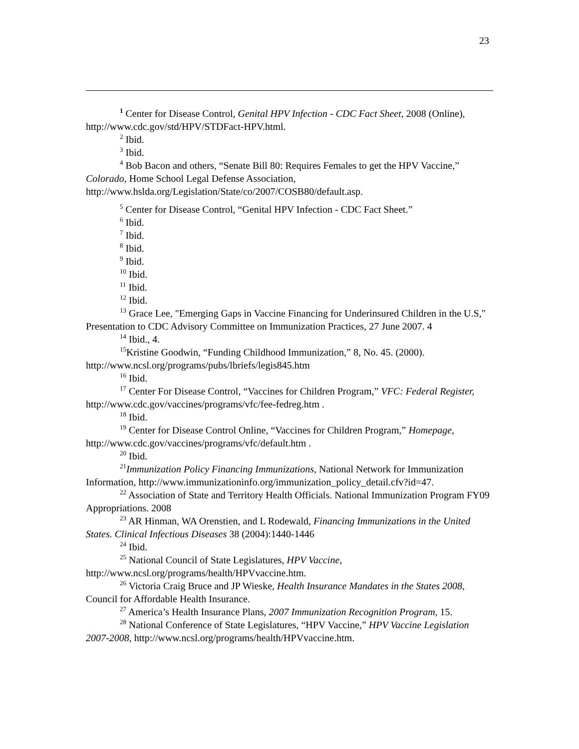23
<sup>1</sup> Center for Disease Control, Genital HPV Infection - CDC Fact Sheet, 2008 (Online), http://www.cdc.gov/std/HPV/STDFact-HPV.html.
<sup>2</sup> Ibid.
<sup>3</sup> Ibid.
<sup>4</sup> Bob Bacon and others, “Senate Bill 80: Requires Females to get the HPV Vaccine,” Colorado, Home School Legal Defense Association, http://www.hslda.org/Legislation/State/co/2007/COSB80/default.asp.
<sup>5</sup> Center for Disease Control, “Genital HPV Infection - CDC Fact Sheet.”
<sup>6</sup> Ibid.
<sup>7</sup> Ibid.
<sup>8</sup> Ibid.
<sup>9</sup> Ibid.
<sup>10</sup> Ibid.
<sup>11</sup> Ibid.
<sup>12</sup> Ibid.
<sup>13</sup> Grace Lee, "Emerging Gaps in Vaccine Financing for Underinsured Children in the U.S," Presentation to CDC Advisory Committee on Immunization Practices, 27 June 2007. 4
<sup>14</sup> Ibid., 4.
<sup>15</sup> Kristine Goodwin, “Funding Childhood Immunization,” 8, No. 45. (2000). http://www.ncsl.org/programs/pubs/lbriefs/legis845.htm
<sup>16</sup> Ibid.
<sup>17</sup> Center For Disease Control, “Vaccines for Children Program,” VFC: Federal Register, http://www.cdc.gov/vaccines/programs/vfc/fee-fedreg.htm .
<sup>18</sup> Ibid.
<sup>19</sup> Center for Disease Control Online, “Vaccines for Children Program,” Homepage, http://www.cdc.gov/vaccines/programs/vfc/default.htm .
<sup>20</sup> Ibid.
<sup>21</sup> Immunization Policy Financing Immunizations, National Network for Immunization Information, http://www.immunizationinfo.org/immunization_policy_detail.cfv?id=47.
<sup>22</sup> Association of State and Territory Health Officials. National Immunization Program FY09 Appropriations. 2008
<sup>23</sup> AR Hinman, WA Orenstien, and L Rodewald, Financing Immunizations in the United States. Clinical Infectious Diseases 38 (2004):1440-1446
<sup>24</sup> Ibid.
<sup>25</sup> National Council of State Legislatures, HPV Vaccine, http://www.ncsl.org/programs/health/HPVvaccine.htm.
<sup>26</sup> Victoria Craig Bruce and JP Wieske, Health Insurance Mandates in the States 2008, Council for Affordable Health Insurance.
<sup>27</sup> America’s Health Insurance Plans, 2007 Immunization Recognition Program, 15.
<sup>28</sup> National Conference of State Legislatures, “HPV Vaccine,” HPV Vaccine Legislation 2007-2008, http://www.ncsl.org/programs/health/HPVvaccine.htm.